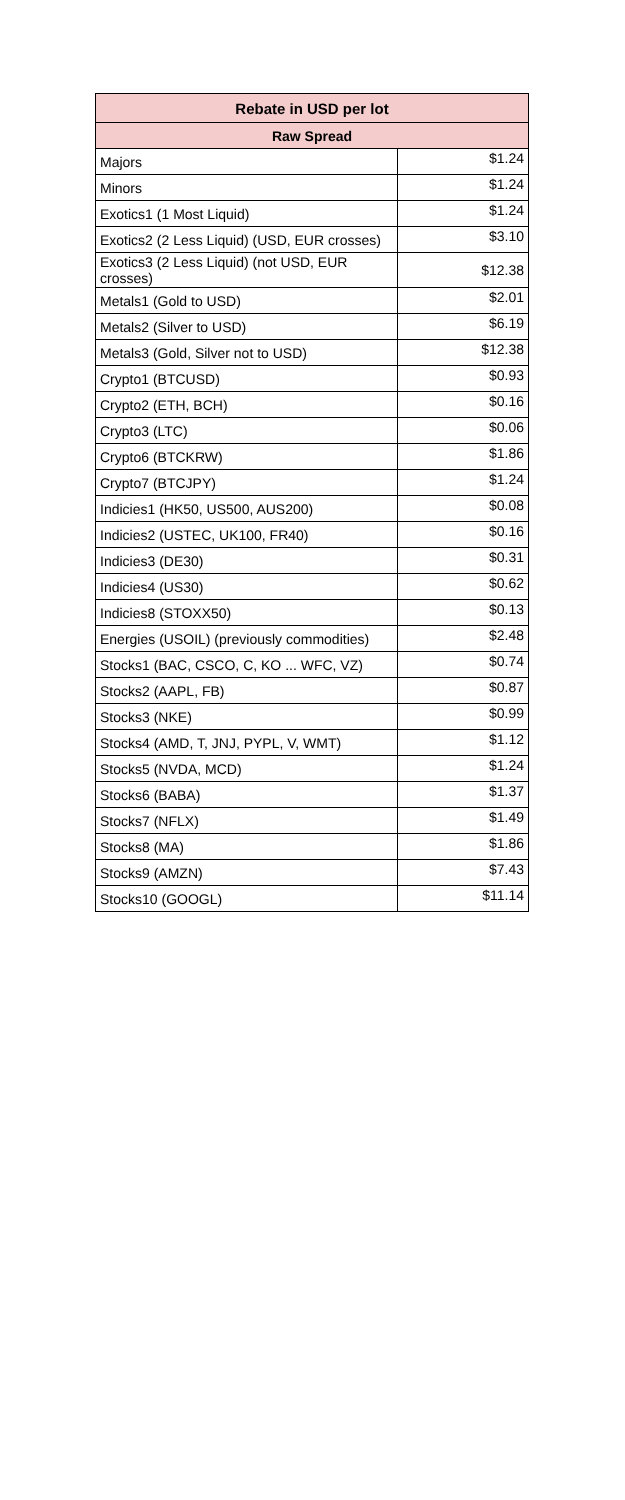| Rebate in USD per lot | |
| --- | --- |
| Raw Spread | |
| Majors | $1.24 |
| Minors | $1.24 |
| Exotics1 (1 Most Liquid) | $1.24 |
| Exotics2 (2 Less Liquid) (USD, EUR crosses) | $3.10 |
| Exotics3 (2 Less Liquid) (not USD, EUR crosses) | $12.38 |
| Metals1 (Gold to USD) | $2.01 |
| Metals2 (Silver to USD) | $6.19 |
| Metals3 (Gold, Silver not to USD) | $12.38 |
| Crypto1 (BTCUSD) | $0.93 |
| Crypto2 (ETH, BCH) | $0.16 |
| Crypto3 (LTC) | $0.06 |
| Crypto6 (BTCKRW) | $1.86 |
| Crypto7 (BTCJPY) | $1.24 |
| Indicies1 (HK50, US500, AUS200) | $0.08 |
| Indicies2 (USTEC, UK100, FR40) | $0.16 |
| Indicies3 (DE30) | $0.31 |
| Indicies4 (US30) | $0.62 |
| Indicies8 (STOXX50) | $0.13 |
| Energies (USOIL) (previously commodities) | $2.48 |
| Stocks1 (BAC, CSCO, C, KO ... WFC, VZ) | $0.74 |
| Stocks2 (AAPL, FB) | $0.87 |
| Stocks3 (NKE) | $0.99 |
| Stocks4 (AMD, T, JNJ, PYPL, V, WMT) | $1.12 |
| Stocks5 (NVDA, MCD) | $1.24 |
| Stocks6 (BABA) | $1.37 |
| Stocks7 (NFLX) | $1.49 |
| Stocks8 (MA) | $1.86 |
| Stocks9 (AMZN) | $7.43 |
| Stocks10 (GOOGL) | $11.14 |